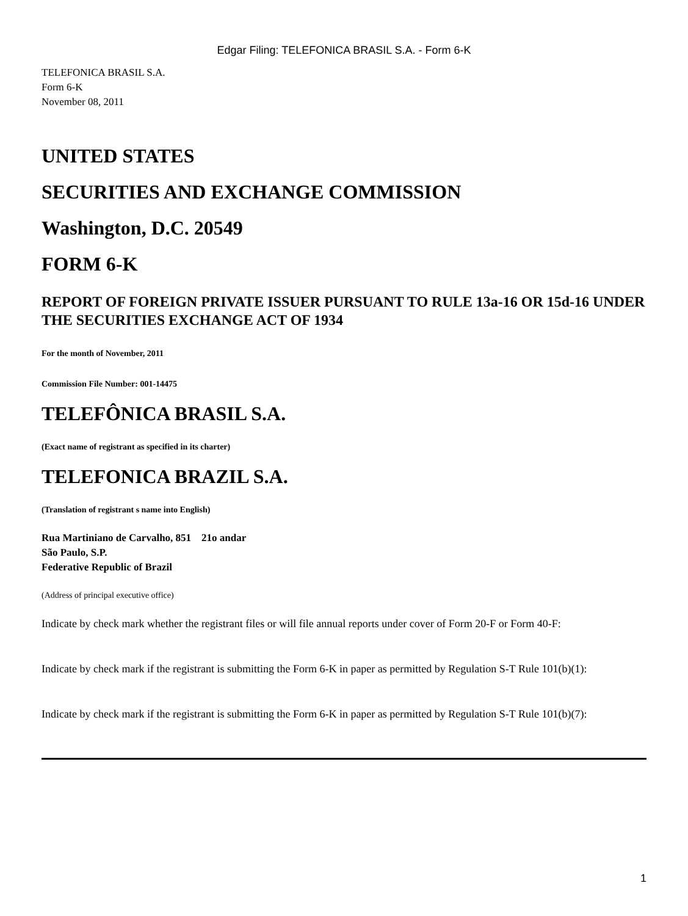Edgar Filing: TELEFONICA BRASIL S.A. - Form 6-K
TELEFONICA BRASIL S.A.
Form 6-K
November 08, 2011
UNITED STATES
SECURITIES AND EXCHANGE COMMISSION
Washington, D.C. 20549
FORM 6-K
REPORT OF FOREIGN PRIVATE ISSUER PURSUANT TO RULE 13a-16 OR 15d-16 UNDER THE SECURITIES EXCHANGE ACT OF 1934
For the month of November, 2011
Commission File Number: 001-14475
TELEFÔNICA BRASIL S.A.
(Exact name of registrant as specified in its charter)
TELEFONICA BRAZIL S.A.
(Translation of registrant s name into English)
Rua Martiniano de Carvalho, 851 21o andar
São Paulo, S.P.
Federative Republic of Brazil
(Address of principal executive office)
Indicate by check mark whether the registrant files or will file annual reports under cover of Form 20-F or Form 40-F:
Indicate by check mark if the registrant is submitting the Form 6-K in paper as permitted by Regulation S-T Rule 101(b)(1):
Indicate by check mark if the registrant is submitting the Form 6-K in paper as permitted by Regulation S-T Rule 101(b)(7):
1